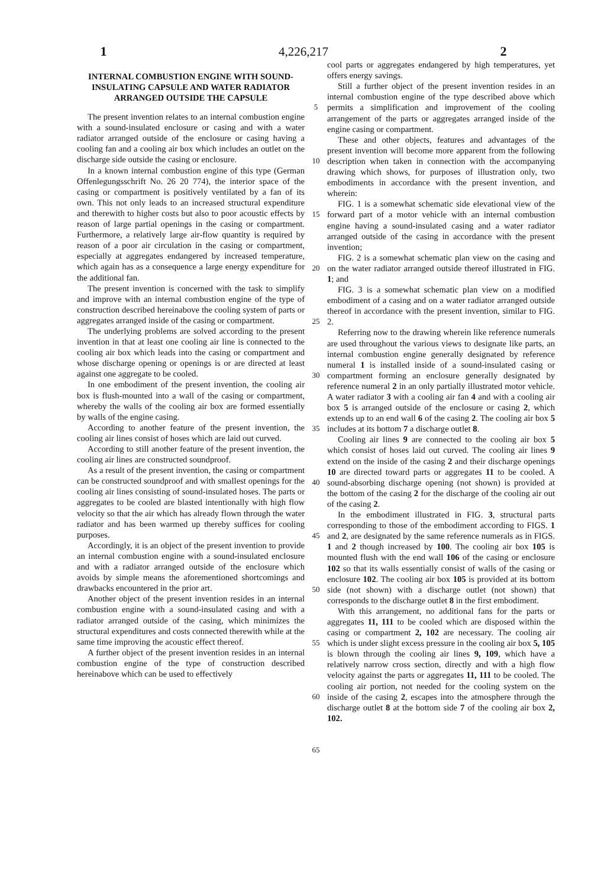1 4,226,217 2
INTERNAL COMBUSTION ENGINE WITH SOUND-INSULATING CAPSULE AND WATER RADIATOR ARRANGED OUTSIDE THE CAPSULE
The present invention relates to an internal combustion engine with a sound-insulated enclosure or casing and with a water radiator arranged outside of the enclosure or casing having a cooling fan and a cooling air box which includes an outlet on the discharge side outside the casing or enclosure.
In a known internal combustion engine of this type (German Offenlegungsschrift No. 26 20 774), the interior space of the casing or compartment is positively ventilated by a fan of its own. This not only leads to an increased structural expenditure and therewith to higher costs but also to poor acoustic effects by reason of large partial openings in the casing or compartment. Furthermore, a relatively large air-flow quantity is required by reason of a poor air circulation in the casing or compartment, especially at aggregates endangered by increased temperature, which again has as a consequence a large energy expenditure for the additional fan.
The present invention is concerned with the task to simplify and improve with an internal combustion engine of the type of construction described hereinabove the cooling system of parts or aggregates arranged inside of the casing or compartment.
The underlying problems are solved according to the present invention in that at least one cooling air line is connected to the cooling air box which leads into the casing or compartment and whose discharge opening or openings is or are directed at least against one aggregate to be cooled.
In one embodiment of the present invention, the cooling air box is flush-mounted into a wall of the casing or compartment, whereby the walls of the cooling air box are formed essentially by walls of the engine casing.
According to another feature of the present invention, the cooling air lines consist of hoses which are laid out curved.
According to still another feature of the present invention, the cooling air lines are constructed soundproof.
As a result of the present invention, the casing or compartment can be constructed soundproof and with smallest openings for the cooling air lines consisting of sound-insulated hoses. The parts or aggregates to be cooled are blasted intentionally with high flow velocity so that the air which has already flown through the water radiator and has been warmed up thereby suffices for cooling purposes.
Accordingly, it is an object of the present invention to provide an internal combustion engine with a sound-insulated enclosure and with a radiator arranged outside of the enclosure which avoids by simple means the aforementioned shortcomings and drawbacks encountered in the prior art.
Another object of the present invention resides in an internal combustion engine with a sound-insulated casing and with a radiator arranged outside of the casing, which minimizes the structural expenditures and costs connected therewith while at the same time improving the acoustic effect thereof.
A further object of the present invention resides in an internal combustion engine of the type of construction described hereinabove which can be used to effectively
5
10
15
20
25
30
35
40
45
50
55
60
65
cool parts or aggregates endangered by high temperatures, yet offers energy savings.
Still a further object of the present invention resides in an internal combustion engine of the type described above which permits a simplification and improvement of the cooling arrangement of the parts or aggregates arranged inside of the engine casing or compartment.
These and other objects, features and advantages of the present invention will become more apparent from the following description when taken in connection with the accompanying drawing which shows, for purposes of illustration only, two embodiments in accordance with the present invention, and wherein:
FIG. 1 is a somewhat schematic side elevational view of the forward part of a motor vehicle with an internal combustion engine having a sound-insulated casing and a water radiator arranged outside of the casing in accordance with the present invention;
FIG. 2 is a somewhat schematic plan view on the casing and on the water radiator arranged outside thereof illustrated in FIG. 1; and
FIG. 3 is a somewhat schematic plan view on a modified embodiment of a casing and on a water radiator arranged outside thereof in accordance with the present invention, similar to FIG. 2.
Referring now to the drawing wherein like reference numerals are used throughout the various views to designate like parts, an internal combustion engine generally designated by reference numeral 1 is installed inside of a sound-insulated casing or compartment forming an enclosure generally designated by reference numeral 2 in an only partially illustrated motor vehicle. A water radiator 3 with a cooling air fan 4 and with a cooling air box 5 is arranged outside of the enclosure or casing 2, which extends up to an end wall 6 of the casing 2. The cooling air box 5 includes at its bottom 7 a discharge outlet 8.
Cooling air lines 9 are connected to the cooling air box 5 which consist of hoses laid out curved. The cooling air lines 9 extend on the inside of the casing 2 and their discharge openings 10 are directed toward parts or aggregates 11 to be cooled. A sound-absorbing discharge opening (not shown) is provided at the bottom of the casing 2 for the discharge of the cooling air out of the casing 2.
In the embodiment illustrated in FIG. 3, structural parts corresponding to those of the embodiment according to FIGS. 1 and 2, are designated by the same reference numerals as in FIGS. 1 and 2 though increased by 100. The cooling air box 105 is mounted flush with the end wall 106 of the casing or enclosure 102 so that its walls essentially consist of walls of the casing or enclosure 102. The cooling air box 105 is provided at its bottom side (not shown) with a discharge outlet (not shown) that corresponds to the discharge outlet 8 in the first embodiment.
With this arrangement, no additional fans for the parts or aggregates 11, 111 to be cooled which are disposed within the casing or compartment 2, 102 are necessary. The cooling air which is under slight excess pressure in the cooling air box 5, 105 is blown through the cooling air lines 9, 109, which have a relatively narrow cross section, directly and with a high flow velocity against the parts or aggregates 11, 111 to be cooled. The cooling air portion, not needed for the cooling system on the inside of the casing 2, escapes into the atmosphere through the discharge outlet 8 at the bottom side 7 of the cooling air box 2, 102.